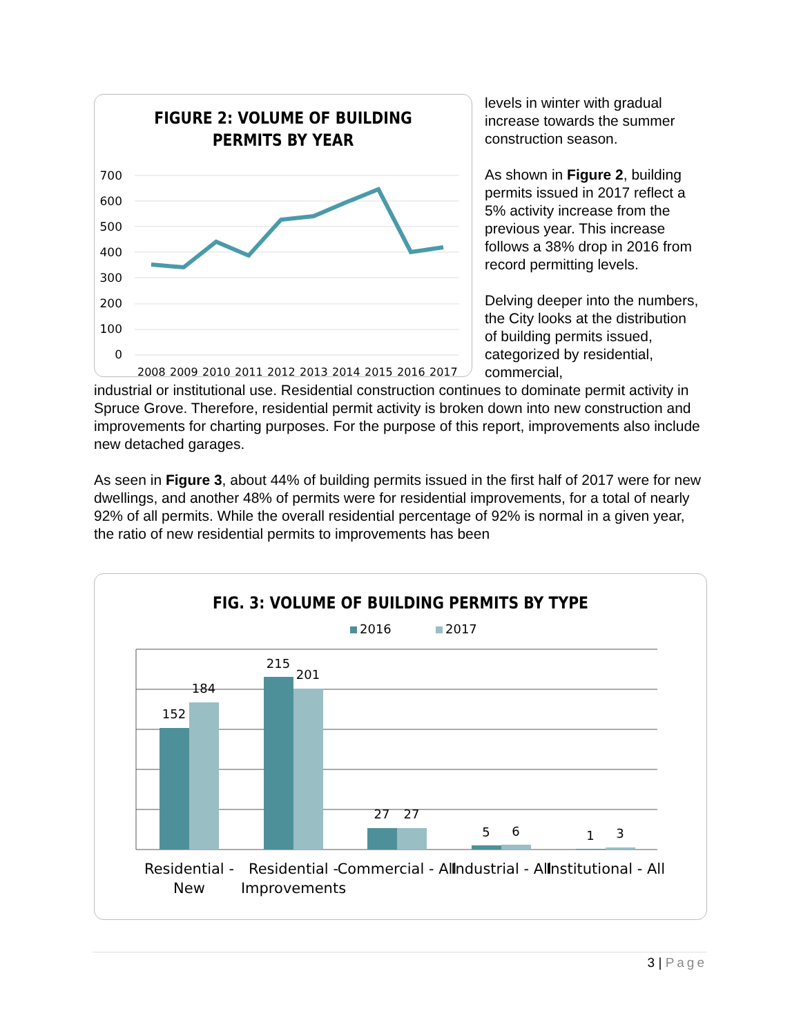FIGURE 2: VOLUME OF BUILDING
PERMITS BY YEAR
700
600
500
400
300
200
100
0
2008
2009
2010
2011
2012
2013
2014
2015
2016
2017
levels in winter with gradual increase towards the summer construction season.
As shown in Figure 2, building permits issued in 2017 reflect a 5% activity increase from the previous year. This increase follows a 38% drop in 2016 from record permitting levels.
Delving deeper into the numbers, the City looks at the distribution of building permits issued, categorized by residential, commercial,
industrial or institutional use. Residential construction continues to dominate permit activity in Spruce Grove. Therefore, residential permit activity is broken down into new construction and improvements for charting purposes. For the purpose of this report, improvements also include new detached garages.
As seen in Figure 3, about 44% of building permits issued in the first half of 2017 were for new dwellings, and another 48% of permits were for residential improvements, for a total of nearly 92% of all permits. While the overall residential percentage of 92% is normal in a given year, the ratio of new residential permits to improvements has been
FIG. 3: VOLUME OF BUILDING PERMITS BY TYPE
2016
2017
152
184
215
201
27
27
5
6
1
3
Residential -
New
Residential -
Improvements
Commercial - All
Industrial - All
Institutional - All
3 | Page